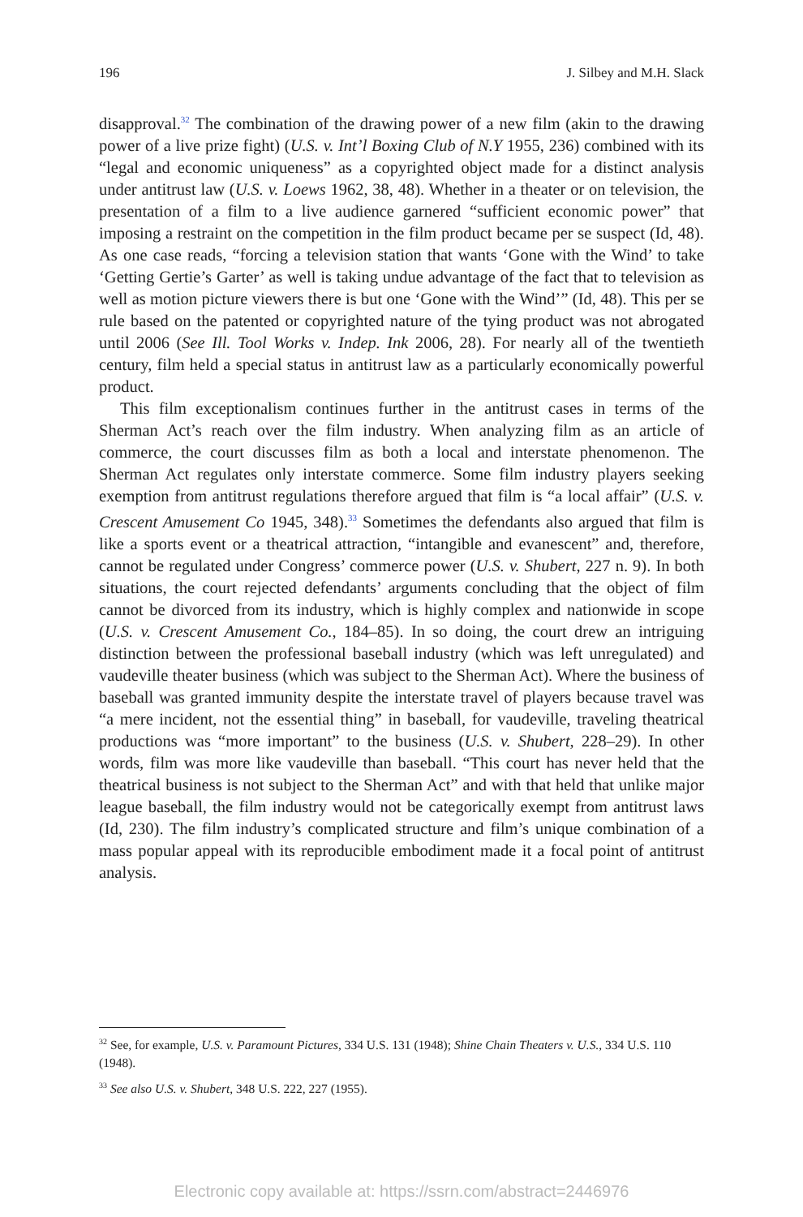196 J. Silbey and M.H. Slack
disapproval.<sup>32</sup> The combination of the drawing power of a new film (akin to the drawing power of a live prize fight) (U.S. v. Int’l Boxing Club of N.Y 1955, 236) combined with its “legal and economic uniqueness” as a copyrighted object made for a distinct analysis under antitrust law (U.S. v. Loews 1962, 38, 48). Whether in a theater or on television, the presentation of a film to a live audience garnered “sufficient economic power” that imposing a restraint on the competition in the film product became per se suspect (Id, 48). As one case reads, “forcing a television station that wants ‘Gone with the Wind’ to take ‘Getting Gertie’s Garter’ as well is taking undue advantage of the fact that to television as well as motion picture viewers there is but one ‘Gone with the Wind’” (Id, 48). This per se rule based on the patented or copyrighted nature of the tying product was not abrogated until 2006 (See Ill. Tool Works v. Indep. Ink 2006, 28). For nearly all of the twentieth century, film held a special status in antitrust law as a particularly economically powerful product.
This film exceptionalism continues further in the antitrust cases in terms of the Sherman Act’s reach over the film industry. When analyzing film as an article of commerce, the court discusses film as both a local and interstate phenomenon. The Sherman Act regulates only interstate commerce. Some film industry players seeking exemption from antitrust regulations therefore argued that film is “a local affair” (U.S. v. Crescent Amusement Co 1945, 348).<sup>33</sup> Sometimes the defendants also argued that film is like a sports event or a theatrical attraction, “intangible and evanescent” and, therefore, cannot be regulated under Congress’ commerce power (U.S. v. Shubert, 227 n. 9). In both situations, the court rejected defendants’ arguments concluding that the object of film cannot be divorced from its industry, which is highly complex and nationwide in scope (U.S. v. Crescent Amusement Co., 184–85). In so doing, the court drew an intriguing distinction between the professional baseball industry (which was left unregulated) and vaudeville theater business (which was subject to the Sherman Act). Where the business of baseball was granted immunity despite the interstate travel of players because travel was “a mere incident, not the essential thing” in baseball, for vaudeville, traveling theatrical productions was “more important” to the business (U.S. v. Shubert, 228–29). In other words, film was more like vaudeville than baseball. “This court has never held that the theatrical business is not subject to the Sherman Act” and with that held that unlike major league baseball, the film industry would not be categorically exempt from antitrust laws (Id, 230). The film industry’s complicated structure and film’s unique combination of a mass popular appeal with its reproducible embodiment made it a focal point of antitrust analysis.
<sup>32</sup> See, for example, U.S. v. Paramount Pictures, 334 U.S. 131 (1948); Shine Chain Theaters v. U.S., 334 U.S. 110 (1948).
<sup>33</sup> See also U.S. v. Shubert, 348 U.S. 222, 227 (1955).
Electronic copy available at: https://ssrn.com/abstract=2446976